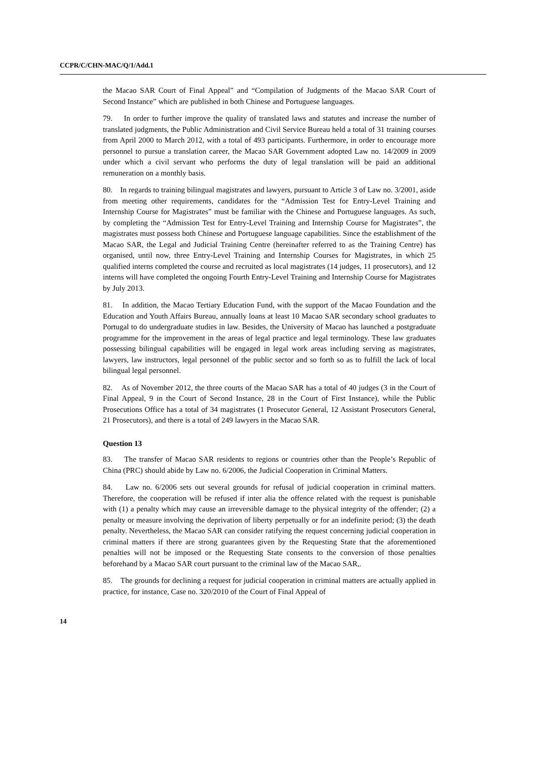CCPR/C/CHN-MAC/Q/1/Add.1
the Macao SAR Court of Final Appeal” and “Compilation of Judgments of the Macao SAR Court of Second Instance” which are published in both Chinese and Portuguese languages.
79. In order to further improve the quality of translated laws and statutes and increase the number of translated judgments, the Public Administration and Civil Service Bureau held a total of 31 training courses from April 2000 to March 2012, with a total of 493 participants. Furthermore, in order to encourage more personnel to pursue a translation career, the Macao SAR Government adopted Law no. 14/2009 in 2009 under which a civil servant who performs the duty of legal translation will be paid an additional remuneration on a monthly basis.
80. In regards to training bilingual magistrates and lawyers, pursuant to Article 3 of Law no. 3/2001, aside from meeting other requirements, candidates for the “Admission Test for Entry-Level Training and Internship Course for Magistrates” must be familiar with the Chinese and Portuguese languages. As such, by completing the “Admission Test for Entry-Level Training and Internship Course for Magistrates”, the magistrates must possess both Chinese and Portuguese language capabilities. Since the establishment of the Macao SAR, the Legal and Judicial Training Centre (hereinafter referred to as the Training Centre) has organised, until now, three Entry-Level Training and Internship Courses for Magistrates, in which 25 qualified interns completed the course and recruited as local magistrates (14 judges, 11 prosecutors), and 12 interns will have completed the ongoing Fourth Entry-Level Training and Internship Course for Magistrates by July 2013.
81. In addition, the Macao Tertiary Education Fund, with the support of the Macao Foundation and the Education and Youth Affairs Bureau, annually loans at least 10 Macao SAR secondary school graduates to Portugal to do undergraduate studies in law. Besides, the University of Macao has launched a postgraduate programme for the improvement in the areas of legal practice and legal terminology. These law graduates possessing bilingual capabilities will be engaged in legal work areas including serving as magistrates, lawyers, law instructors, legal personnel of the public sector and so forth so as to fulfill the lack of local bilingual legal personnel.
82. As of November 2012, the three courts of the Macao SAR has a total of 40 judges (3 in the Court of Final Appeal, 9 in the Court of Second Instance, 28 in the Court of First Instance), while the Public Prosecutions Office has a total of 34 magistrates (1 Prosecutor General, 12 Assistant Prosecutors General, 21 Prosecutors), and there is a total of 249 lawyers in the Macao SAR.
Question 13
83. The transfer of Macao SAR residents to regions or countries other than the People’s Republic of China (PRC) should abide by Law no. 6/2006, the Judicial Cooperation in Criminal Matters.
84. Law no. 6/2006 sets out several grounds for refusal of judicial cooperation in criminal matters. Therefore, the cooperation will be refused if inter alia the offence related with the request is punishable with (1) a penalty which may cause an irreversible damage to the physical integrity of the offender; (2) a penalty or measure involving the deprivation of liberty perpetually or for an indefinite period; (3) the death penalty. Nevertheless, the Macao SAR can consider ratifying the request concerning judicial cooperation in criminal matters if there are strong guarantees given by the Requesting State that the aforementioned penalties will not be imposed or the Requesting State consents to the conversion of those penalties beforehand by a Macao SAR court pursuant to the criminal law of the Macao SAR,.
85. The grounds for declining a request for judicial cooperation in criminal matters are actually applied in practice, for instance, Case no. 320/2010 of the Court of Final Appeal of
14